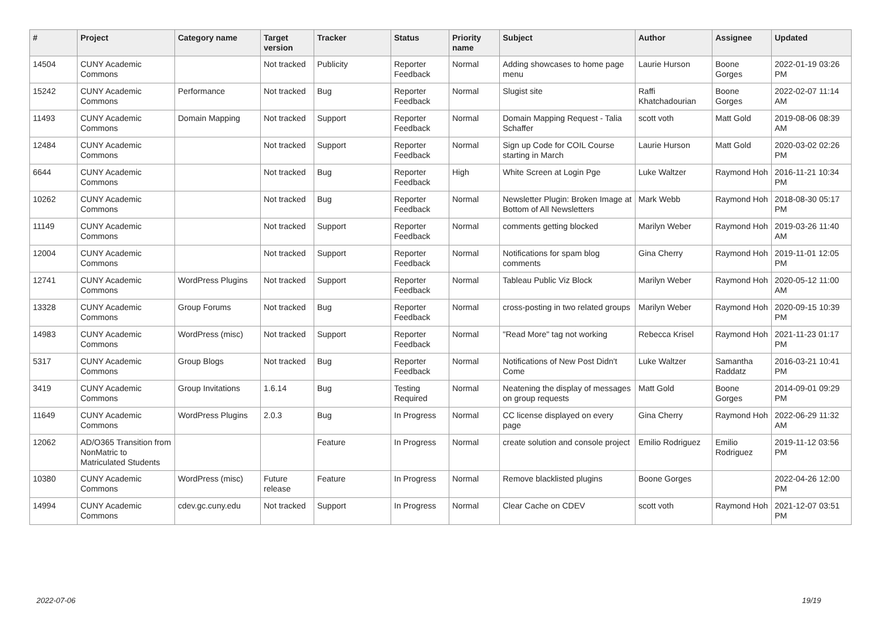| # | Project | Category name | Target version | Tracker | Status | Priority name | Subject | Author | Assignee | Updated |
| --- | --- | --- | --- | --- | --- | --- | --- | --- | --- | --- |
| 14504 | CUNY Academic Commons | | Not tracked | Publicity | Reporter Feedback | Normal | Adding showcases to home page menu | Laurie Hurson | Boone Gorges | 2022-01-19 03:26 PM |
| 15242 | CUNY Academic Commons | Performance | Not tracked | Bug | Reporter Feedback | Normal | Slugist site | Raffi Khatchadourian | Boone Gorges | 2022-02-07 11:14 AM |
| 11493 | CUNY Academic Commons | Domain Mapping | Not tracked | Support | Reporter Feedback | Normal | Domain Mapping Request - Talia Schaffer | scott voth | Matt Gold | 2019-08-06 08:39 AM |
| 12484 | CUNY Academic Commons | | Not tracked | Support | Reporter Feedback | Normal | Sign up Code for COIL Course starting in March | Laurie Hurson | Matt Gold | 2020-03-02 02:26 PM |
| 6644 | CUNY Academic Commons | | Not tracked | Bug | Reporter Feedback | High | White Screen at Login Pge | Luke Waltzer | Raymond Hoh | 2016-11-21 10:34 PM |
| 10262 | CUNY Academic Commons | | Not tracked | Bug | Reporter Feedback | Normal | Newsletter Plugin: Broken Image at Bottom of All Newsletters | Mark Webb | Raymond Hoh | 2018-08-30 05:17 PM |
| 11149 | CUNY Academic Commons | | Not tracked | Support | Reporter Feedback | Normal | comments getting blocked | Marilyn Weber | Raymond Hoh | 2019-03-26 11:40 AM |
| 12004 | CUNY Academic Commons | | Not tracked | Support | Reporter Feedback | Normal | Notifications for spam blog comments | Gina Cherry | Raymond Hoh | 2019-11-01 12:05 PM |
| 12741 | CUNY Academic Commons | WordPress Plugins | Not tracked | Support | Reporter Feedback | Normal | Tableau Public Viz Block | Marilyn Weber | Raymond Hoh | 2020-05-12 11:00 AM |
| 13328 | CUNY Academic Commons | Group Forums | Not tracked | Bug | Reporter Feedback | Normal | cross-posting in two related groups | Marilyn Weber | Raymond Hoh | 2020-09-15 10:39 PM |
| 14983 | CUNY Academic Commons | WordPress (misc) | Not tracked | Support | Reporter Feedback | Normal | "Read More" tag not working | Rebecca Krisel | Raymond Hoh | 2021-11-23 01:17 PM |
| 5317 | CUNY Academic Commons | Group Blogs | Not tracked | Bug | Reporter Feedback | Normal | Notifications of New Post Didn't Come | Luke Waltzer | Samantha Raddatz | 2016-03-21 10:41 PM |
| 3419 | CUNY Academic Commons | Group Invitations | 1.6.14 | Bug | Testing Required | Normal | Neatening the display of messages on group requests | Matt Gold | Boone Gorges | 2014-09-01 09:29 PM |
| 11649 | CUNY Academic Commons | WordPress Plugins | 2.0.3 | Bug | In Progress | Normal | CC license displayed on every page | Gina Cherry | Raymond Hoh | 2022-06-29 11:32 AM |
| 12062 | AD/O365 Transition from NonMatric to Matriculated Students | | | Feature | In Progress | Normal | create solution and console project | Emilio Rodriguez | Emilio Rodriguez | 2019-11-12 03:56 PM |
| 10380 | CUNY Academic Commons | WordPress (misc) | Future release | Feature | In Progress | Normal | Remove blacklisted plugins | Boone Gorges | | 2022-04-26 12:00 PM |
| 14994 | CUNY Academic Commons | cdev.gc.cuny.edu | Not tracked | Support | In Progress | Normal | Clear Cache on CDEV | scott voth | Raymond Hoh | 2021-12-07 03:51 PM |
2022-07-06 19/19